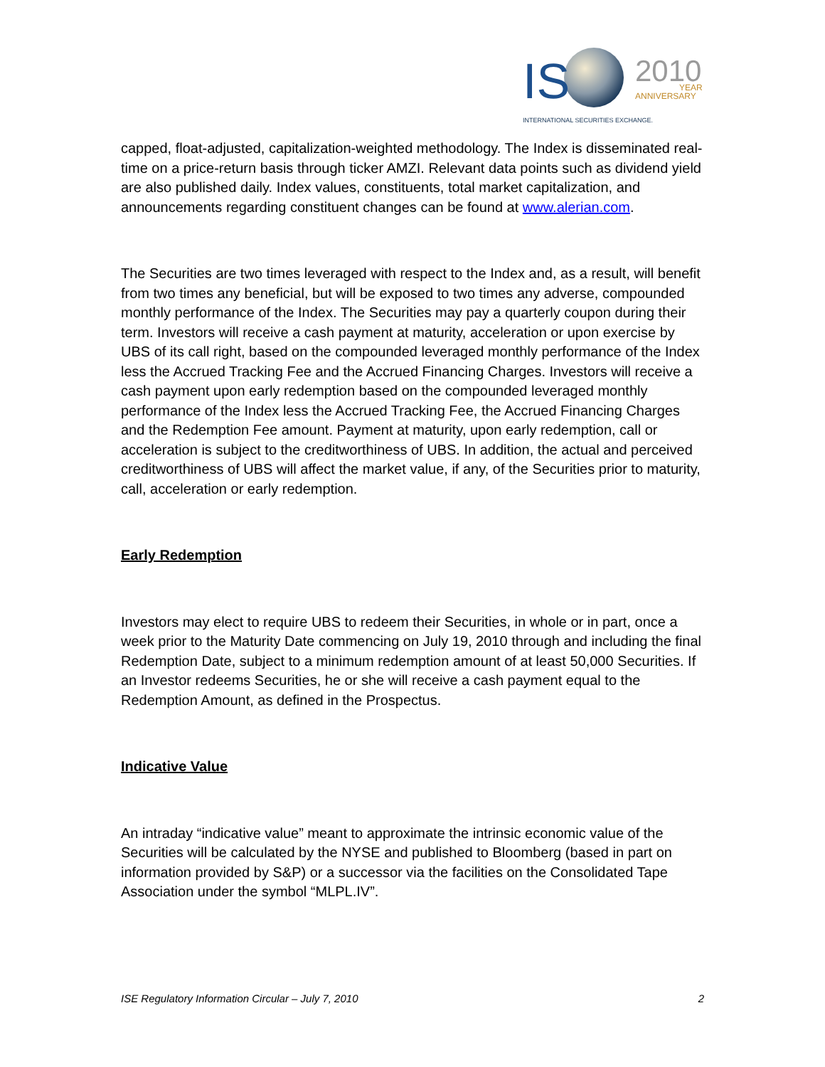IS
2010
YEAR
ANNIVERSARY
INTERNATIONAL SECURITIES EXCHANGE.
capped, float-adjusted, capitalization-weighted methodology. The Index is disseminated real-time on a price-return basis through ticker AMZI. Relevant data points such as dividend yield are also published daily. Index values, constituents, total market capitalization, and announcements regarding constituent changes can be found at www.alerian.com.
The Securities are two times leveraged with respect to the Index and, as a result, will benefit from two times any beneficial, but will be exposed to two times any adverse, compounded monthly performance of the Index. The Securities may pay a quarterly coupon during their term. Investors will receive a cash payment at maturity, acceleration or upon exercise by UBS of its call right, based on the compounded leveraged monthly performance of the Index less the Accrued Tracking Fee and the Accrued Financing Charges. Investors will receive a cash payment upon early redemption based on the compounded leveraged monthly performance of the Index less the Accrued Tracking Fee, the Accrued Financing Charges and the Redemption Fee amount. Payment at maturity, upon early redemption, call or acceleration is subject to the creditworthiness of UBS. In addition, the actual and perceived creditworthiness of UBS will affect the market value, if any, of the Securities prior to maturity, call, acceleration or early redemption.
Early Redemption
Investors may elect to require UBS to redeem their Securities, in whole or in part, once a week prior to the Maturity Date commencing on July 19, 2010 through and including the final Redemption Date, subject to a minimum redemption amount of at least 50,000 Securities. If an Investor redeems Securities, he or she will receive a cash payment equal to the Redemption Amount, as defined in the Prospectus.
Indicative Value
An intraday “indicative value” meant to approximate the intrinsic economic value of the Securities will be calculated by the NYSE and published to Bloomberg (based in part on information provided by S&P) or a successor via the facilities on the Consolidated Tape Association under the symbol “MLPL.IV”.
ISE Regulatory Information Circular – July 7, 2010 2